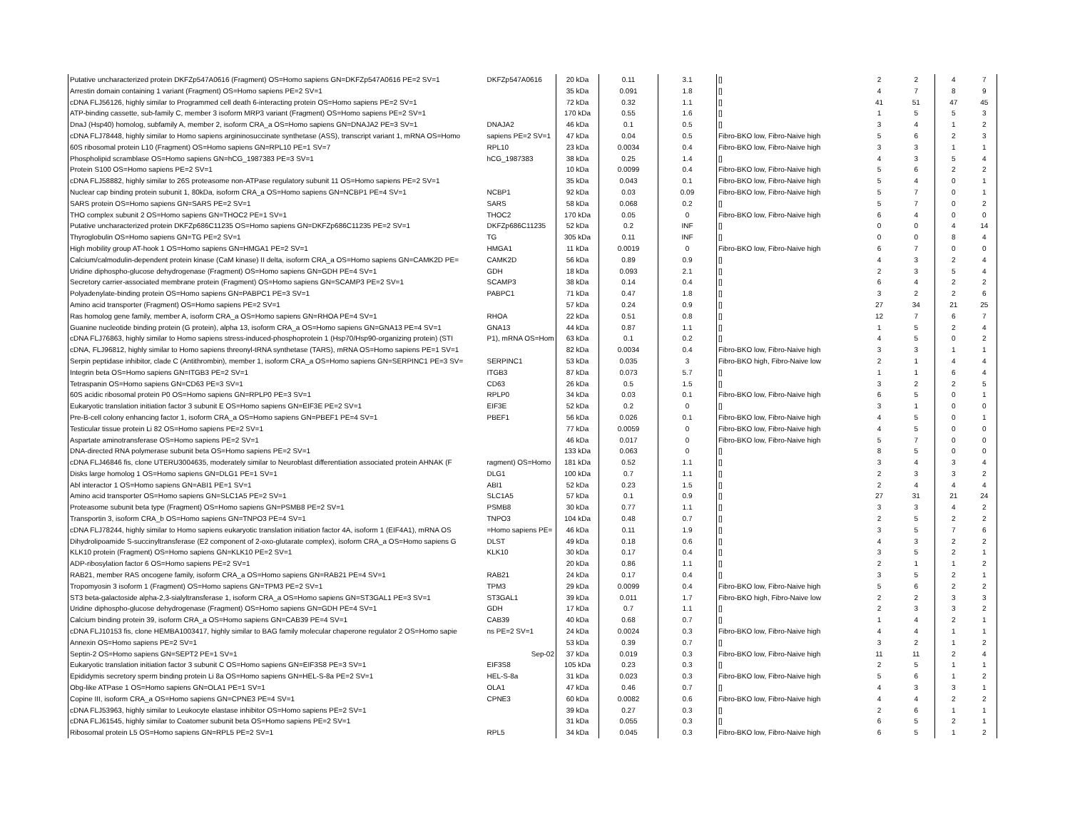| Putative uncharacterized protein DKFZp547A0616 (Fragment) OS=Homo sapiens GN=DKFZp547A0616 PE=2 SV=1 | DKFZp547A0616 | 20 kDa | 0.11 | 3.1 | [] | 2 | 2 | 4 | 7 |
| Arrestin domain containing 1 variant (Fragment) OS=Homo sapiens PE=2 SV=1 | | 35 kDa | 0.091 | 1.8 | [] | 4 | 7 | 8 | 9 |
| cDNA FLJ56126, highly similar to Programmed cell death 6-interacting protein OS=Homo sapiens PE=2 SV=1 | | 72 kDa | 0.32 | 1.1 | [] | 41 | 51 | 47 | 45 |
| ATP-binding cassette, sub-family C, member 3 isoform MRP3 variant (Fragment) OS=Homo sapiens PE=2 SV=1 | | 170 kDa | 0.55 | 1.6 | [] | 1 | 5 | 5 | 3 |
| DnaJ (Hsp40) homolog, subfamily A, member 2, isoform CRA_a OS=Homo sapiens GN=DNAJA2 PE=3 SV=1 | DNAJA2 | 46 kDa | 0.1 | 0.5 | [] | 3 | 4 | 1 | 2 |
| cDNA FLJ78448, highly similar to Homo sapiens argininosuccinate synthetase (ASS), transcript variant 1, mRNA OS=Homo | sapiens PE=2 SV=1 | 47 kDa | 0.04 | 0.5 | Fibro-BKO low, Fibro-Naive high | 5 | 6 | 2 | 3 |
| 60S ribosomal protein L10 (Fragment) OS=Homo sapiens GN=RPL10 PE=1 SV=7 | RPL10 | 23 kDa | 0.0034 | 0.4 | Fibro-BKO low, Fibro-Naive high | 3 | 3 | 1 | 1 |
| Phospholipid scramblase OS=Homo sapiens GN=hCG_1987383 PE=3 SV=1 | hCG_1987383 | 38 kDa | 0.25 | 1.4 | [] | 4 | 3 | 5 | 4 |
| Protein S100 OS=Homo sapiens PE=2 SV=1 | | 10 kDa | 0.0099 | 0.4 | Fibro-BKO low, Fibro-Naive high | 5 | 6 | 2 | 2 |
| cDNA FLJ58882, highly similar to 26S proteasome non-ATPase regulatory subunit 11 OS=Homo sapiens PE=2 SV=1 | | 35 kDa | 0.043 | 0.1 | Fibro-BKO low, Fibro-Naive high | 5 | 4 | 0 | 1 |
| Nuclear cap binding protein subunit 1, 80kDa, isoform CRA_a OS=Homo sapiens GN=NCBP1 PE=4 SV=1 | NCBP1 | 92 kDa | 0.03 | 0.09 | Fibro-BKO low, Fibro-Naive high | 5 | 7 | 0 | 1 |
| SARS protein OS=Homo sapiens GN=SARS PE=2 SV=1 | SARS | 58 kDa | 0.068 | 0.2 | [] | 5 | 7 | 0 | 2 |
| THO complex subunit 2 OS=Homo sapiens GN=THOC2 PE=1 SV=1 | THOC2 | 170 kDa | 0.05 | 0 | Fibro-BKO low, Fibro-Naive high | 6 | 4 | 0 | 0 |
| Putative uncharacterized protein DKFZp686C11235 OS=Homo sapiens GN=DKFZp686C11235 PE=2 SV=1 | DKFZp686C11235 | 52 kDa | 0.2 | INF | [] | 0 | 0 | 4 | 14 |
| Thyroglobulin OS=Homo sapiens GN=TG PE=2 SV=1 | TG | 305 kDa | 0.11 | INF | [] | 0 | 0 | 8 | 4 |
| High mobility group AT-hook 1 OS=Homo sapiens GN=HMGA1 PE=2 SV=1 | HMGA1 | 11 kDa | 0.0019 | 0 | Fibro-BKO low, Fibro-Naive high | 6 | 7 | 0 | 0 |
| Calcium/calmodulin-dependent protein kinase (CaM kinase) II delta, isoform CRA_a OS=Homo sapiens GN=CAMK2D PE= | CAMK2D | 56 kDa | 0.89 | 0.9 | [] | 4 | 3 | 2 | 4 |
| Uridine diphospho-glucose dehydrogenase (Fragment) OS=Homo sapiens GN=GDH PE=4 SV=1 | GDH | 18 kDa | 0.093 | 2.1 | [] | 2 | 3 | 5 | 4 |
| Secretory carrier-associated membrane protein (Fragment) OS=Homo sapiens GN=SCAMP3 PE=2 SV=1 | SCAMP3 | 38 kDa | 0.14 | 0.4 | [] | 6 | 4 | 2 | 2 |
| Polyadenylate-binding protein OS=Homo sapiens GN=PABPC1 PE=3 SV=1 | PABPC1 | 71 kDa | 0.47 | 1.8 | [] | 3 | 2 | 2 | 6 |
| Amino acid transporter (Fragment) OS=Homo sapiens PE=2 SV=1 | | 57 kDa | 0.24 | 0.9 | [] | 27 | 34 | 21 | 25 |
| Ras homolog gene family, member A, isoform CRA_a OS=Homo sapiens GN=RHOA PE=4 SV=1 | RHOA | 22 kDa | 0.51 | 0.8 | [] | 12 | 7 | 6 | 7 |
| Guanine nucleotide binding protein (G protein), alpha 13, isoform CRA_a OS=Homo sapiens GN=GNA13 PE=4 SV=1 | GNA13 | 44 kDa | 0.87 | 1.1 | [] | 1 | 5 | 2 | 4 |
| cDNA FLJ76863, highly similar to Homo sapiens stress-induced-phosphoprotein 1 (Hsp70/Hsp90-organizing protein) (STI | P1), mRNA OS=Hom | 63 kDa | 0.1 | 0.2 | [] | 4 | 5 | 0 | 2 |
| cDNA, FLJ96812, highly similar to Homo sapiens threonyl-tRNA synthetase (TARS), mRNA OS=Homo sapiens PE=1 SV=1 | | 82 kDa | 0.0034 | 0.4 | Fibro-BKO low, Fibro-Naive high | 3 | 3 | 1 | 1 |
| Serpin peptidase inhibitor, clade C (Antithrombin), member 1, isoform CRA_a OS=Homo sapiens GN=SERPINC1 PE=3 SV= | SERPINC1 | 53 kDa | 0.035 | 3 | Fibro-BKO high, Fibro-Naive low | 2 | 1 | 4 | 4 |
| Integrin beta OS=Homo sapiens GN=ITGB3 PE=2 SV=1 | ITGB3 | 87 kDa | 0.073 | 5.7 | [] | 1 | 1 | 6 | 4 |
| Tetraspanin OS=Homo sapiens GN=CD63 PE=3 SV=1 | CD63 | 26 kDa | 0.5 | 1.5 | [] | 3 | 2 | 2 | 5 |
| 60S acidic ribosomal protein P0 OS=Homo sapiens GN=RPLP0 PE=3 SV=1 | RPLP0 | 34 kDa | 0.03 | 0.1 | Fibro-BKO low, Fibro-Naive high | 6 | 5 | 0 | 1 |
| Eukaryotic translation initiation factor 3 subunit E OS=Homo sapiens GN=EIF3E PE=2 SV=1 | EIF3E | 52 kDa | 0.2 | 0 | [] | 3 | 1 | 0 | 0 |
| Pre-B-cell colony enhancing factor 1, isoform CRA_a OS=Homo sapiens GN=PBEF1 PE=4 SV=1 | PBEF1 | 56 kDa | 0.026 | 0.1 | Fibro-BKO low, Fibro-Naive high | 4 | 5 | 0 | 1 |
| Testicular tissue protein Li 82 OS=Homo sapiens PE=2 SV=1 | | 77 kDa | 0.0059 | 0 | Fibro-BKO low, Fibro-Naive high | 4 | 5 | 0 | 0 |
| Aspartate aminotransferase OS=Homo sapiens PE=2 SV=1 | | 46 kDa | 0.017 | 0 | Fibro-BKO low, Fibro-Naive high | 5 | 7 | 0 | 0 |
| DNA-directed RNA polymerase subunit beta OS=Homo sapiens PE=2 SV=1 | | 133 kDa | 0.063 | 0 | [] | 8 | 5 | 0 | 0 |
| cDNA FLJ46846 fis, clone UTERU3004635, moderately similar to Neuroblast differentiation associated protein AHNAK (F | ragment) OS=Homo | 181 kDa | 0.52 | 1.1 | [] | 3 | 4 | 3 | 4 |
| Disks large homolog 1 OS=Homo sapiens GN=DLG1 PE=1 SV=1 | DLG1 | 100 kDa | 0.7 | 1.1 | [] | 2 | 3 | 3 | 2 |
| Abl interactor 1 OS=Homo sapiens GN=ABI1 PE=1 SV=1 | ABI1 | 52 kDa | 0.23 | 1.5 | [] | 2 | 4 | 4 | 4 |
| Amino acid transporter OS=Homo sapiens GN=SLC1A5 PE=2 SV=1 | SLC1A5 | 57 kDa | 0.1 | 0.9 | [] | 27 | 31 | 21 | 24 |
| Proteasome subunit beta type (Fragment) OS=Homo sapiens GN=PSMB8 PE=2 SV=1 | PSMB8 | 30 kDa | 0.77 | 1.1 | [] | 3 | 3 | 4 | 2 |
| Transportin 3, isoform CRA_b OS=Homo sapiens GN=TNPO3 PE=4 SV=1 | TNPO3 | 104 kDa | 0.48 | 0.7 | [] | 2 | 5 | 2 | 2 |
| cDNA FLJ78244, highly similar to Homo sapiens eukaryotic translation initiation factor 4A, isoform 1 (EIF4A1), mRNA OS | =Homo sapiens PE= | 46 kDa | 0.11 | 1.9 | [] | 3 | 5 | 7 | 6 |
| Dihydrolipoamide S-succinyltransferase (E2 component of 2-oxo-glutarate complex), isoform CRA_a OS=Homo sapiens G | DLST | 49 kDa | 0.18 | 0.6 | [] | 4 | 3 | 2 | 2 |
| KLK10 protein (Fragment) OS=Homo sapiens GN=KLK10 PE=2 SV=1 | KLK10 | 30 kDa | 0.17 | 0.4 | [] | 3 | 5 | 2 | 1 |
| ADP-ribosylation factor 6 OS=Homo sapiens PE=2 SV=1 | | 20 kDa | 0.86 | 1.1 | [] | 2 | 1 | 1 | 2 |
| RAB21, member RAS oncogene family, isoform CRA_a OS=Homo sapiens GN=RAB21 PE=4 SV=1 | RAB21 | 24 kDa | 0.17 | 0.4 | [] | 3 | 5 | 2 | 1 |
| Tropomyosin 3 isoform 1 (Fragment) OS=Homo sapiens GN=TPM3 PE=2 SV=1 | TPM3 | 29 kDa | 0.0099 | 0.4 | Fibro-BKO low, Fibro-Naive high | 5 | 6 | 2 | 2 |
| ST3 beta-galactoside alpha-2,3-sialyltransferase 1, isoform CRA_a OS=Homo sapiens GN=ST3GAL1 PE=3 SV=1 | ST3GAL1 | 39 kDa | 0.011 | 1.7 | Fibro-BKO high, Fibro-Naive low | 2 | 2 | 3 | 3 |
| Uridine diphospho-glucose dehydrogenase (Fragment) OS=Homo sapiens GN=GDH PE=4 SV=1 | GDH | 17 kDa | 0.7 | 1.1 | [] | 2 | 3 | 3 | 2 |
| Calcium binding protein 39, isoform CRA_a OS=Homo sapiens GN=CAB39 PE=4 SV=1 | CAB39 | 40 kDa | 0.68 | 0.7 | [] | 1 | 4 | 2 | 1 |
| cDNA FLJ10153 fis, clone HEMBA1003417, highly similar to BAG family molecular chaperone regulator 2 OS=Homo sapie | ns PE=2 SV=1 | 24 kDa | 0.0024 | 0.3 | Fibro-BKO low, Fibro-Naive high | 4 | 4 | 1 | 1 |
| Annexin OS=Homo sapiens PE=2 SV=1 | | 53 kDa | 0.39 | 0.7 | [] | 3 | 2 | 1 | 2 |
| Septin-2 OS=Homo sapiens GN=SEPT2 PE=1 SV=1 | Sep-02 | 37 kDa | 0.019 | 0.3 | Fibro-BKO low, Fibro-Naive high | 11 | 11 | 2 | 4 |
| Eukaryotic translation initiation factor 3 subunit C OS=Homo sapiens GN=EIF3S8 PE=3 SV=1 | EIF3S8 | 105 kDa | 0.23 | 0.3 | [] | 2 | 5 | 1 | 1 |
| Epididymis secretory sperm binding protein Li 8a OS=Homo sapiens GN=HEL-S-8a PE=2 SV=1 | HEL-S-8a | 31 kDa | 0.023 | 0.3 | Fibro-BKO low, Fibro-Naive high | 5 | 6 | 1 | 2 |
| Obg-like ATPase 1 OS=Homo sapiens GN=OLA1 PE=1 SV=1 | OLA1 | 47 kDa | 0.46 | 0.7 | [] | 4 | 3 | 3 | 1 |
| Copine III, isoform CRA_a OS=Homo sapiens GN=CPNE3 PE=4 SV=1 | CPNE3 | 60 kDa | 0.0082 | 0.6 | Fibro-BKO low, Fibro-Naive high | 4 | 4 | 2 | 2 |
| cDNA FLJ53963, highly similar to Leukocyte elastase inhibitor OS=Homo sapiens PE=2 SV=1 | | 39 kDa | 0.27 | 0.3 | [] | 2 | 6 | 1 | 1 |
| cDNA FLJ61545, highly similar to Coatomer subunit beta OS=Homo sapiens PE=2 SV=1 | | 31 kDa | 0.055 | 0.3 | [] | 6 | 5 | 2 | 1 |
| Ribosomal protein L5 OS=Homo sapiens GN=RPL5 PE=2 SV=1 | RPL5 | 34 kDa | 0.045 | 0.3 | Fibro-BKO low, Fibro-Naive high | 6 | 5 | 1 | 2 |